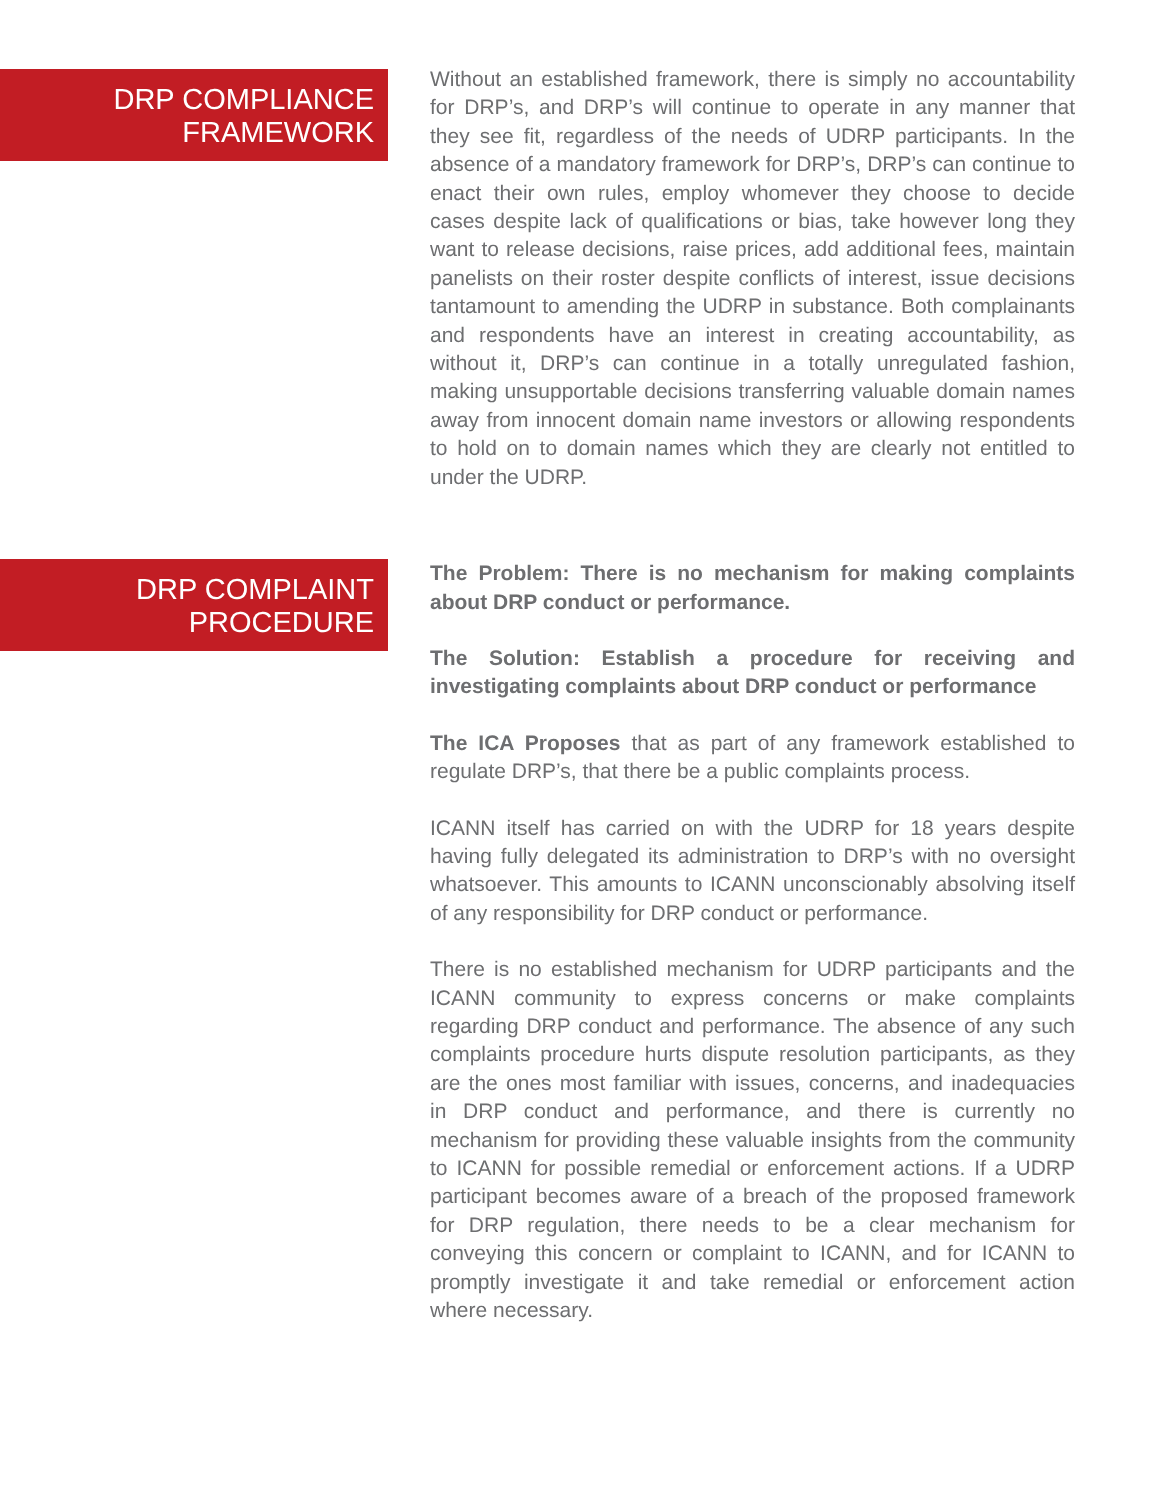DRP COMPLIANCE
FRAMEWORK
Without an established framework, there is simply no accountability for DRP’s, and DRP’s will continue to operate in any manner that they see fit, regardless of the needs of UDRP participants. In the absence of a mandatory framework for DRP’s, DRP’s can continue to enact their own rules, employ whomever they choose to decide cases despite lack of qualifications or bias, take however long they want to release decisions, raise prices, add additional fees, maintain panelists on their roster despite conflicts of interest, issue decisions tantamount to amending the UDRP in substance. Both complainants and respondents have an interest in creating accountability, as without it, DRP’s can continue in a totally unregulated fashion, making unsupportable decisions transferring valuable domain names away from innocent domain name investors or allowing respondents to hold on to domain names which they are clearly not entitled to under the UDRP.
DRP COMPLAINT
PROCEDURE
The Problem: There is no mechanism for making complaints about DRP conduct or performance.
The Solution: Establish a procedure for receiving and investigating complaints about DRP conduct or performance
The ICA Proposes that as part of any framework established to regulate DRP’s, that there be a public complaints process.
ICANN itself has carried on with the UDRP for 18 years despite having fully delegated its administration to DRP’s with no oversight whatsoever. This amounts to ICANN unconscionably absolving itself of any responsibility for DRP conduct or performance.
There is no established mechanism for UDRP participants and the ICANN community to express concerns or make complaints regarding DRP conduct and performance. The absence of any such complaints procedure hurts dispute resolution participants, as they are the ones most familiar with issues, concerns, and inadequacies in DRP conduct and performance, and there is currently no mechanism for providing these valuable insights from the community to ICANN for possible remedial or enforcement actions. If a UDRP participant becomes aware of a breach of the proposed framework for DRP regulation, there needs to be a clear mechanism for conveying this concern or complaint to ICANN, and for ICANN to promptly investigate it and take remedial or enforcement action where necessary.